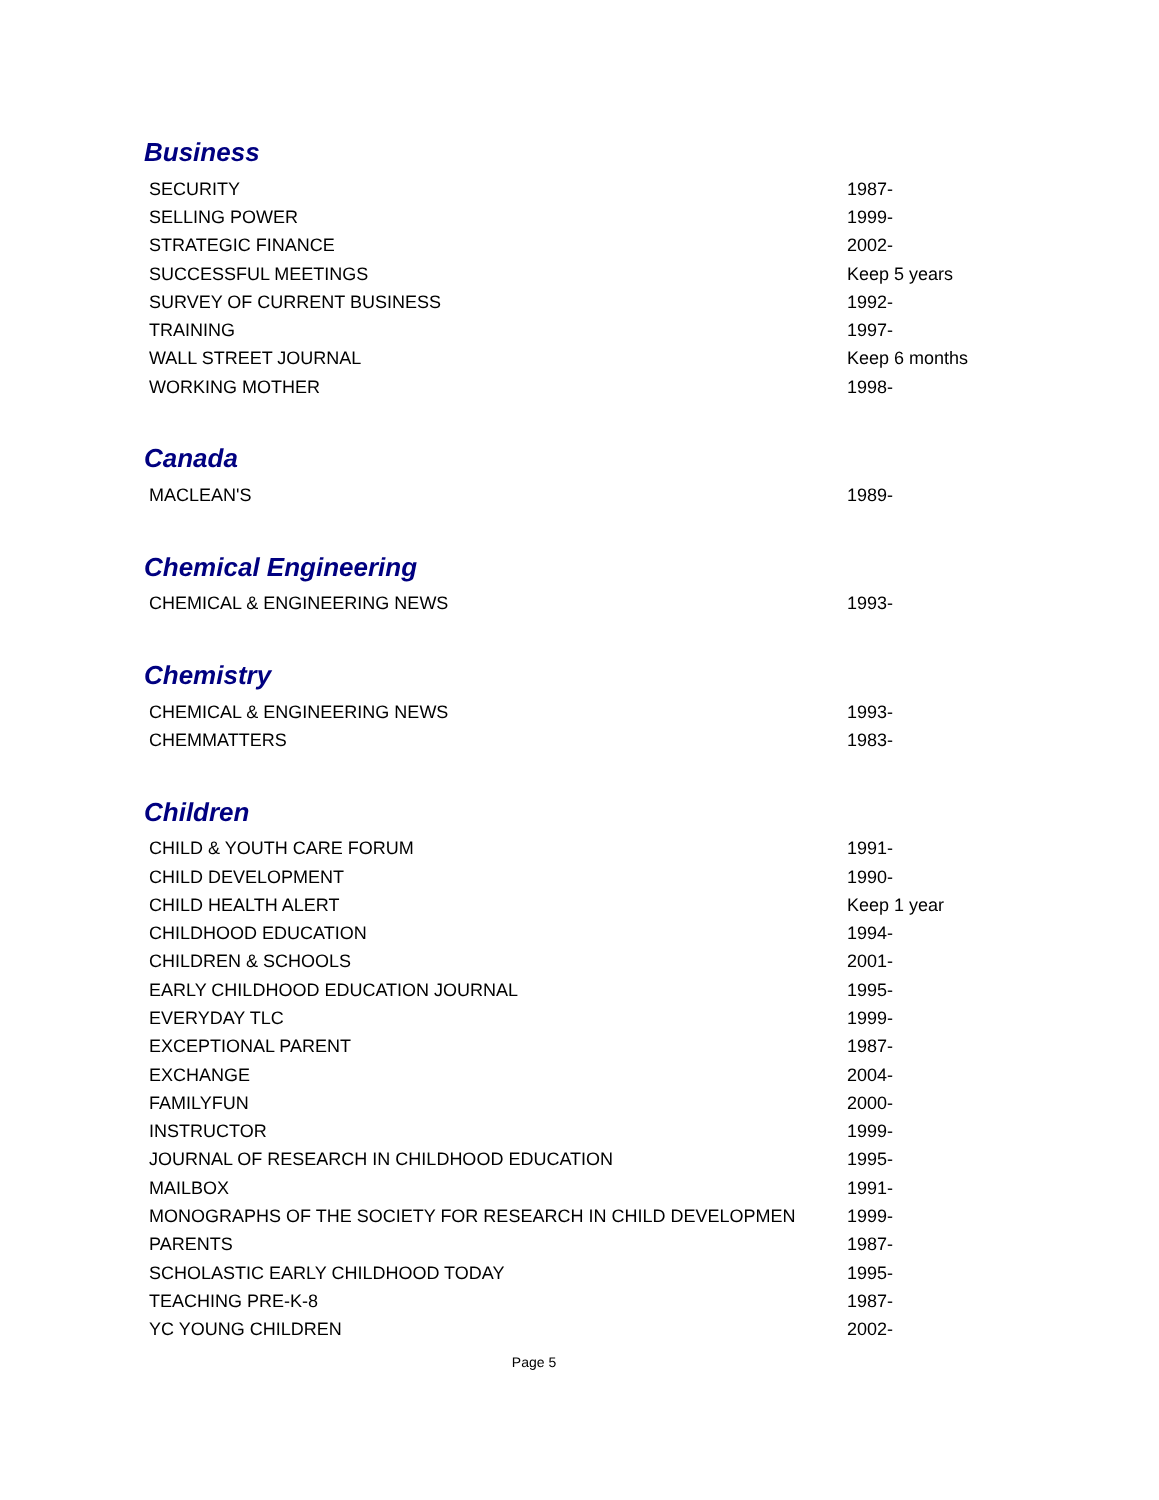Business
| SECURITY | 1987- |
| SELLING POWER | 1999- |
| STRATEGIC FINANCE | 2002- |
| SUCCESSFUL MEETINGS | Keep 5 years |
| SURVEY OF CURRENT BUSINESS | 1992- |
| TRAINING | 1997- |
| WALL STREET JOURNAL | Keep 6 months |
| WORKING MOTHER | 1998- |
Canada
| MACLEAN'S | 1989- |
Chemical Engineering
| CHEMICAL & ENGINEERING NEWS | 1993- |
Chemistry
| CHEMICAL & ENGINEERING NEWS | 1993- |
| CHEMMATTERS | 1983- |
Children
| CHILD & YOUTH CARE FORUM | 1991- |
| CHILD DEVELOPMENT | 1990- |
| CHILD HEALTH ALERT | Keep 1 year |
| CHILDHOOD EDUCATION | 1994- |
| CHILDREN & SCHOOLS | 2001- |
| EARLY CHILDHOOD EDUCATION JOURNAL | 1995- |
| EVERYDAY TLC | 1999- |
| EXCEPTIONAL PARENT | 1987- |
| EXCHANGE | 2004- |
| FAMILYFUN | 2000- |
| INSTRUCTOR | 1999- |
| JOURNAL OF RESEARCH IN CHILDHOOD EDUCATION | 1995- |
| MAILBOX | 1991- |
| MONOGRAPHS OF THE SOCIETY FOR RESEARCH IN CHILD DEVELOPMEN | 1999- |
| PARENTS | 1987- |
| SCHOLASTIC EARLY CHILDHOOD TODAY | 1995- |
| TEACHING PRE-K-8 | 1987- |
| YC YOUNG CHILDREN | 2002- |
Page 5